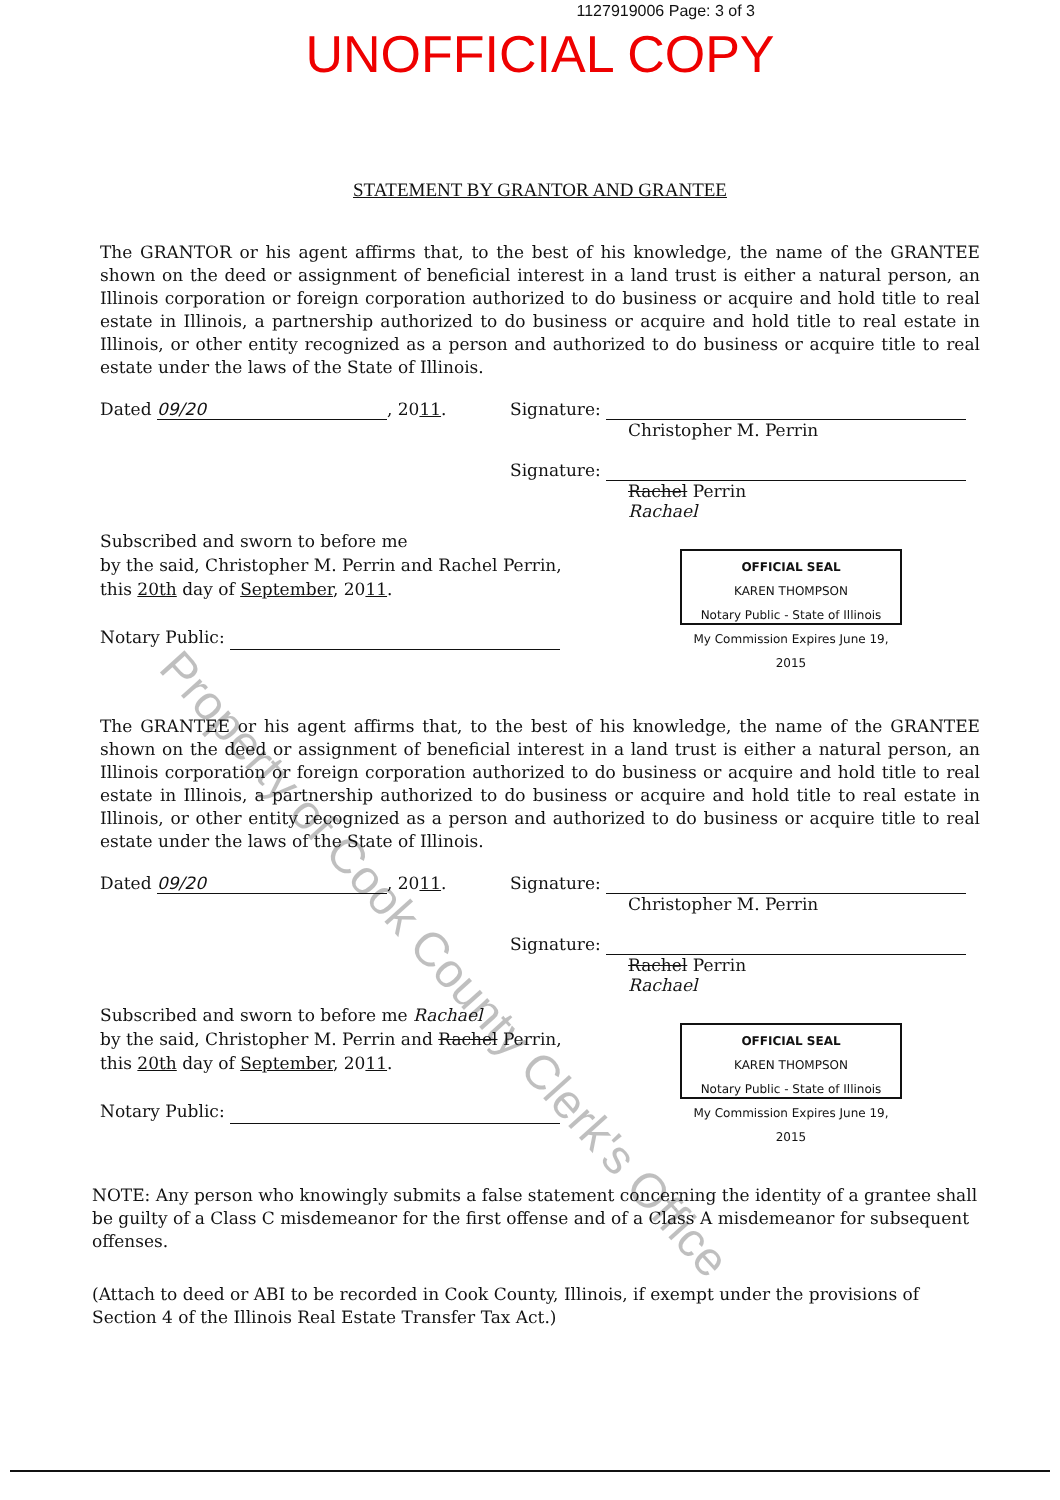1127919006 Page: 3 of 3
UNOFFICIAL COPY
STATEMENT BY GRANTOR AND GRANTEE
The GRANTOR or his agent affirms that, to the best of his knowledge, the name of the GRANTEE shown on the deed or assignment of beneficial interest in a land trust is either a natural person, an Illinois corporation or foreign corporation authorized to do business or acquire and hold title to real estate in Illinois, a partnership authorized to do business or acquire and hold title to real estate in Illinois, or other entity recognized as a person and authorized to do business or acquire title to real estate under the laws of the State of Illinois.
Dated 09/20, 2011. Signature:
Christopher M. Perrin
Signature:
Rachel Perrin
Rachael
Subscribed and sworn to before me
by the said, Christopher M. Perrin and Rachel Perrin,
this 20th day of September, 2011.
Notary Public:
OFFICIAL SEAL
KAREN THOMPSON
Notary Public - State of Illinois
My Commission Expires June 19, 2015
The GRANTEE or his agent affirms that, to the best of his knowledge, the name of the GRANTEE shown on the deed or assignment of beneficial interest in a land trust is either a natural person, an Illinois corporation or foreign corporation authorized to do business or acquire and hold title to real estate in Illinois, a partnership authorized to do business or acquire and hold title to real estate in Illinois, or other entity recognized as a person and authorized to do business or acquire title to real estate under the laws of the State of Illinois.
Dated 09/20, 2011. Signature:
Christopher M. Perrin
Signature:
Rachel Perrin
Rachael
Subscribed and sworn to before me Rachael
by the said, Christopher M. Perrin and Rachel Perrin,
this 20th day of September, 2011.
Notary Public:
OFFICIAL SEAL
KAREN THOMPSON
Notary Public - State of Illinois
My Commission Expires June 19, 2015
NOTE: Any person who knowingly submits a false statement concerning the identity of a grantee shall be guilty of a Class C misdemeanor for the first offense and of a Class A misdemeanor for subsequent offenses.
(Attach to deed or ABI to be recorded in Cook County, Illinois, if exempt under the provisions of Section 4 of the Illinois Real Estate Transfer Tax Act.)
Property of Cook County Clerk's Office